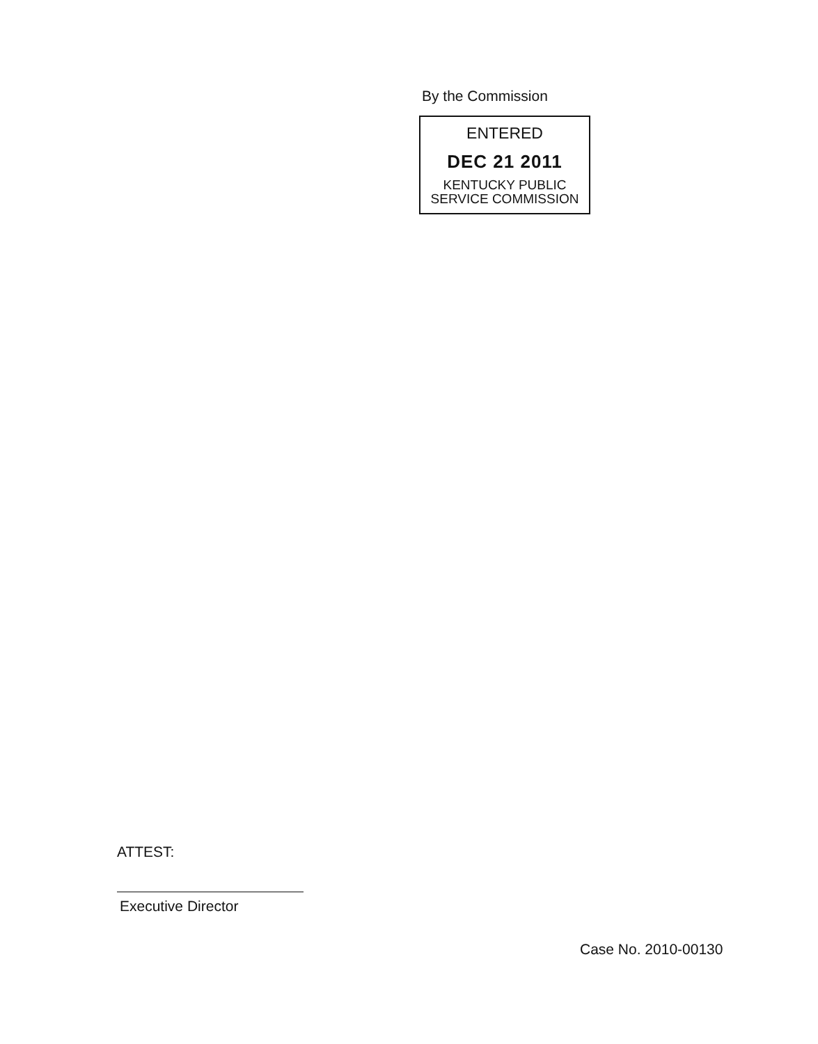By the Commission
ENTERED
DEC 21 2011
KENTUCKY PUBLIC
SERVICE COMMISSION
ATTEST:
Executive Director
Case No. 2010-00130